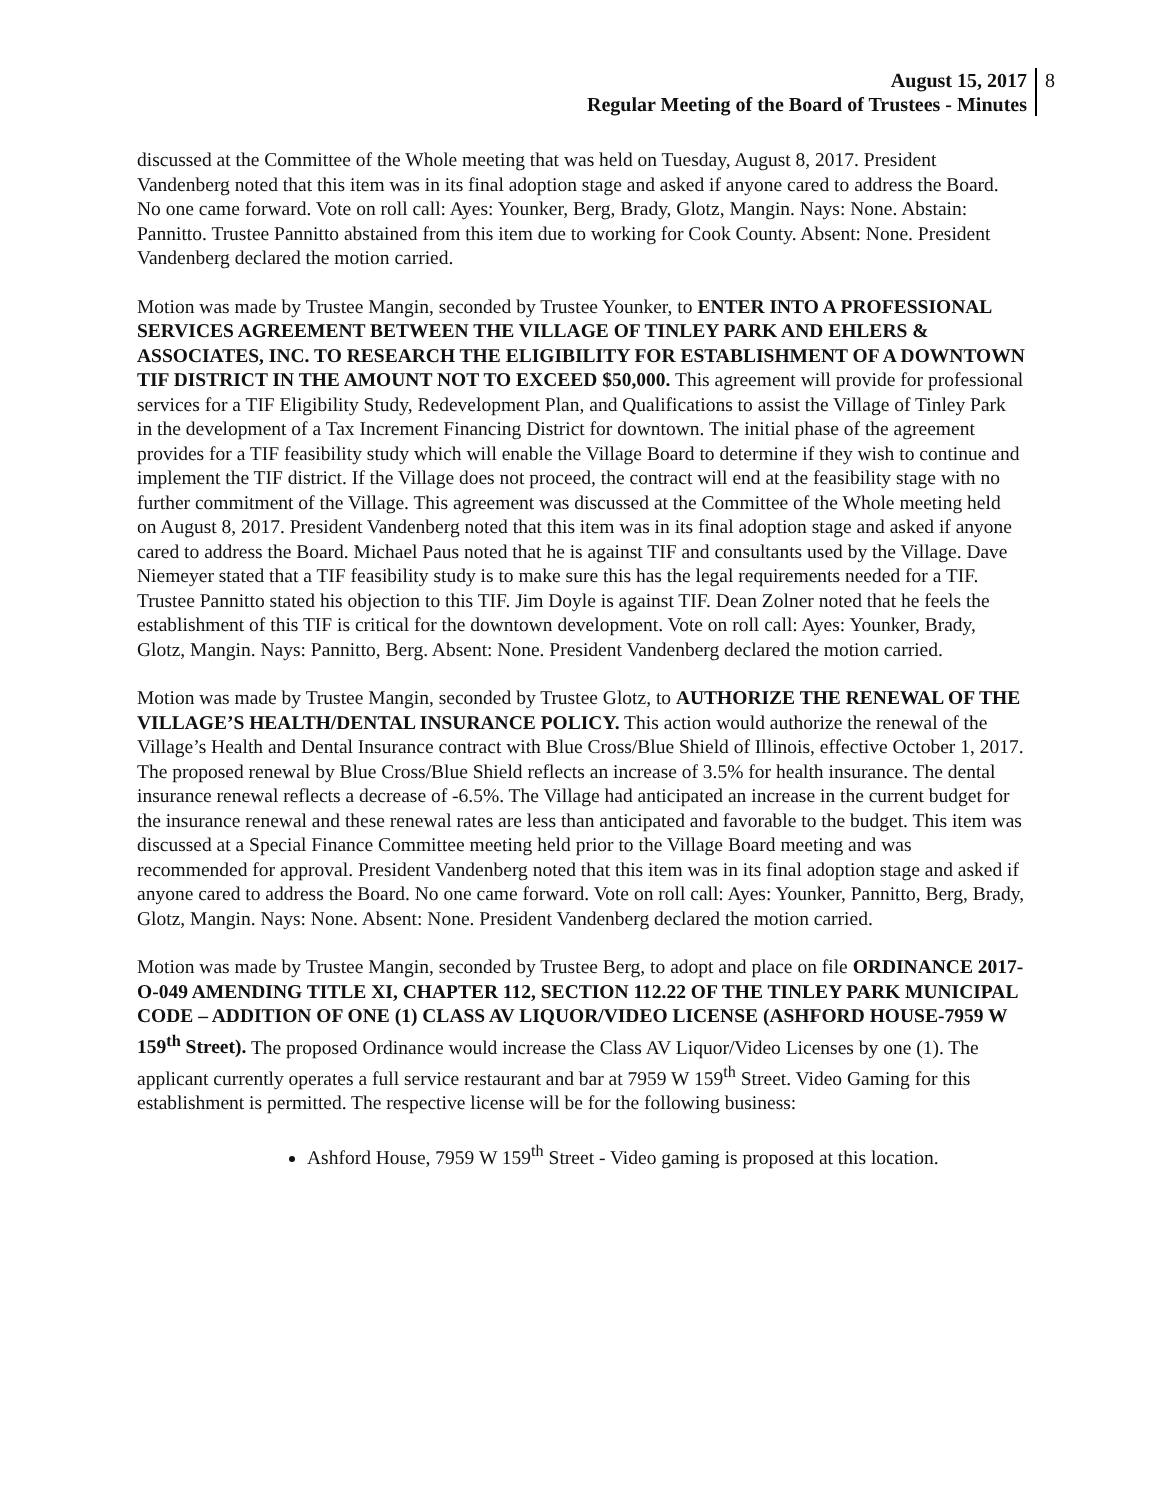August 15, 2017
Regular Meeting of the Board of Trustees - Minutes
8
discussed at the Committee of the Whole meeting that was held on Tuesday, August 8, 2017. President Vandenberg noted that this item was in its final adoption stage and asked if anyone cared to address the Board. No one came forward. Vote on roll call: Ayes: Younker, Berg, Brady, Glotz, Mangin. Nays: None. Abstain: Pannitto. Trustee Pannitto abstained from this item due to working for Cook County. Absent: None. President Vandenberg declared the motion carried.
Motion was made by Trustee Mangin, seconded by Trustee Younker, to ENTER INTO A PROFESSIONAL SERVICES AGREEMENT BETWEEN THE VILLAGE OF TINLEY PARK AND EHLERS & ASSOCIATES, INC. TO RESEARCH THE ELIGIBILITY FOR ESTABLISHMENT OF A DOWNTOWN TIF DISTRICT IN THE AMOUNT NOT TO EXCEED $50,000. This agreement will provide for professional services for a TIF Eligibility Study, Redevelopment Plan, and Qualifications to assist the Village of Tinley Park in the development of a Tax Increment Financing District for downtown. The initial phase of the agreement provides for a TIF feasibility study which will enable the Village Board to determine if they wish to continue and implement the TIF district. If the Village does not proceed, the contract will end at the feasibility stage with no further commitment of the Village. This agreement was discussed at the Committee of the Whole meeting held on August 8, 2017. President Vandenberg noted that this item was in its final adoption stage and asked if anyone cared to address the Board. Michael Paus noted that he is against TIF and consultants used by the Village. Dave Niemeyer stated that a TIF feasibility study is to make sure this has the legal requirements needed for a TIF. Trustee Pannitto stated his objection to this TIF. Jim Doyle is against TIF. Dean Zolner noted that he feels the establishment of this TIF is critical for the downtown development. Vote on roll call: Ayes: Younker, Brady, Glotz, Mangin. Nays: Pannitto, Berg. Absent: None. President Vandenberg declared the motion carried.
Motion was made by Trustee Mangin, seconded by Trustee Glotz, to AUTHORIZE THE RENEWAL OF THE VILLAGE’S HEALTH/DENTAL INSURANCE POLICY. This action would authorize the renewal of the Village’s Health and Dental Insurance contract with Blue Cross/Blue Shield of Illinois, effective October 1, 2017. The proposed renewal by Blue Cross/Blue Shield reflects an increase of 3.5% for health insurance. The dental insurance renewal reflects a decrease of -6.5%. The Village had anticipated an increase in the current budget for the insurance renewal and these renewal rates are less than anticipated and favorable to the budget. This item was discussed at a Special Finance Committee meeting held prior to the Village Board meeting and was recommended for approval. President Vandenberg noted that this item was in its final adoption stage and asked if anyone cared to address the Board. No one came forward. Vote on roll call: Ayes: Younker, Pannitto, Berg, Brady, Glotz, Mangin. Nays: None. Absent: None. President Vandenberg declared the motion carried.
Motion was made by Trustee Mangin, seconded by Trustee Berg, to adopt and place on file ORDINANCE 2017-O-049 AMENDING TITLE XI, CHAPTER 112, SECTION 112.22 OF THE TINLEY PARK MUNICIPAL CODE – ADDITION OF ONE (1) CLASS AV LIQUOR/VIDEO LICENSE (ASHFORD HOUSE-7959 W 159<sup>th</sup> Street). The proposed Ordinance would increase the Class AV Liquor/Video Licenses by one (1). The applicant currently operates a full service restaurant and bar at 7959 W 159<sup>th</sup> Street. Video Gaming for this establishment is permitted. The respective license will be for the following business:
Ashford House, 7959 W 159<sup>th</sup> Street - Video gaming is proposed at this location.